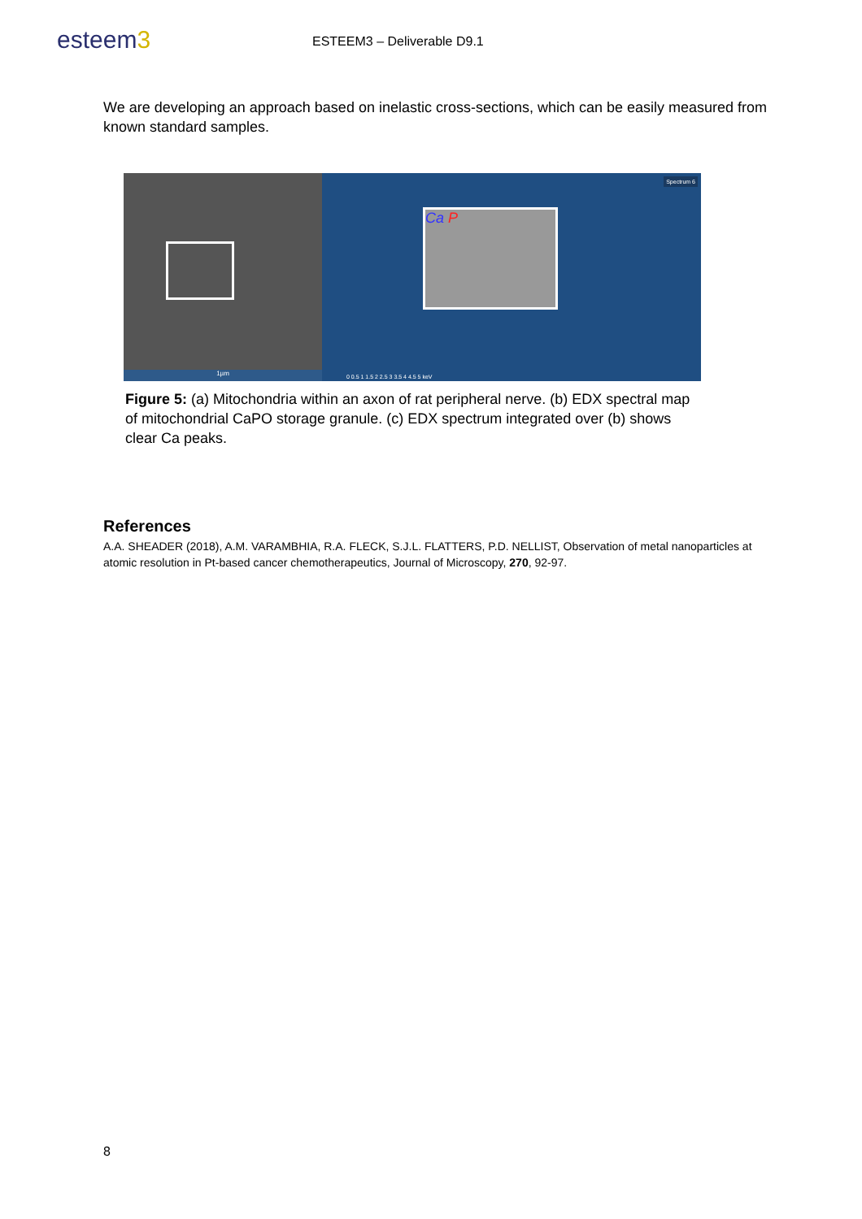esteem3 ESTEEM3 – Deliverable D9.1
We are developing an approach based on inelastic cross-sections, which can be easily measured from known standard samples.
1µm
Spectrum 6
Ca P
0 0.5 1 1.5 2 2.5 3 3.5 4 4.5 5 keV
Figure 5: (a) Mitochondria within an axon of rat peripheral nerve. (b) EDX spectral map of mitochondrial CaPO storage granule. (c) EDX spectrum integrated over (b) shows clear Ca peaks.
References
A.A. SHEADER (2018), A.M. VARAMBHIA, R.A. FLECK, S.J.L. FLATTERS, P.D. NELLIST, Observation of metal nanoparticles at atomic resolution in Pt-based cancer chemotherapeutics, Journal of Microscopy, 270, 92-97.
8